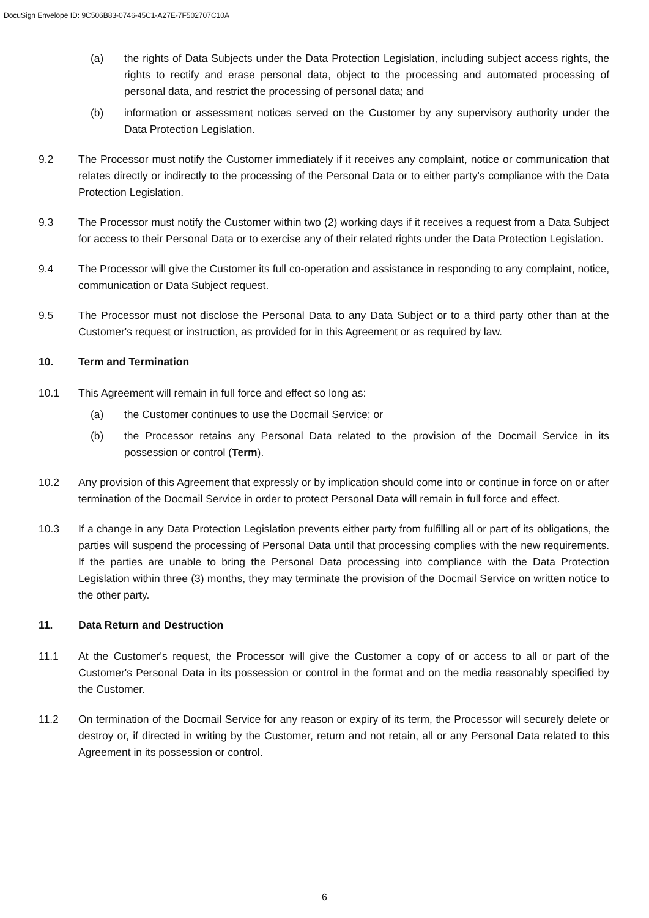DocuSign Envelope ID: 9C506B83-0746-45C1-A27E-7F502707C10A
(a) the rights of Data Subjects under the Data Protection Legislation, including subject access rights, the rights to rectify and erase personal data, object to the processing and automated processing of personal data, and restrict the processing of personal data; and
(b) information or assessment notices served on the Customer by any supervisory authority under the Data Protection Legislation.
9.2 The Processor must notify the Customer immediately if it receives any complaint, notice or communication that relates directly or indirectly to the processing of the Personal Data or to either party's compliance with the Data Protection Legislation.
9.3 The Processor must notify the Customer within two (2) working days if it receives a request from a Data Subject for access to their Personal Data or to exercise any of their related rights under the Data Protection Legislation.
9.4 The Processor will give the Customer its full co-operation and assistance in responding to any complaint, notice, communication or Data Subject request.
9.5 The Processor must not disclose the Personal Data to any Data Subject or to a third party other than at the Customer's request or instruction, as provided for in this Agreement or as required by law.
10. Term and Termination
10.1 This Agreement will remain in full force and effect so long as:
(a) the Customer continues to use the Docmail Service; or
(b) the Processor retains any Personal Data related to the provision of the Docmail Service in its possession or control (Term).
10.2 Any provision of this Agreement that expressly or by implication should come into or continue in force on or after termination of the Docmail Service in order to protect Personal Data will remain in full force and effect.
10.3 If a change in any Data Protection Legislation prevents either party from fulfilling all or part of its obligations, the parties will suspend the processing of Personal Data until that processing complies with the new requirements. If the parties are unable to bring the Personal Data processing into compliance with the Data Protection Legislation within three (3) months, they may terminate the provision of the Docmail Service on written notice to the other party.
11. Data Return and Destruction
11.1 At the Customer's request, the Processor will give the Customer a copy of or access to all or part of the Customer's Personal Data in its possession or control in the format and on the media reasonably specified by the Customer.
11.2 On termination of the Docmail Service for any reason or expiry of its term, the Processor will securely delete or destroy or, if directed in writing by the Customer, return and not retain, all or any Personal Data related to this Agreement in its possession or control.
6